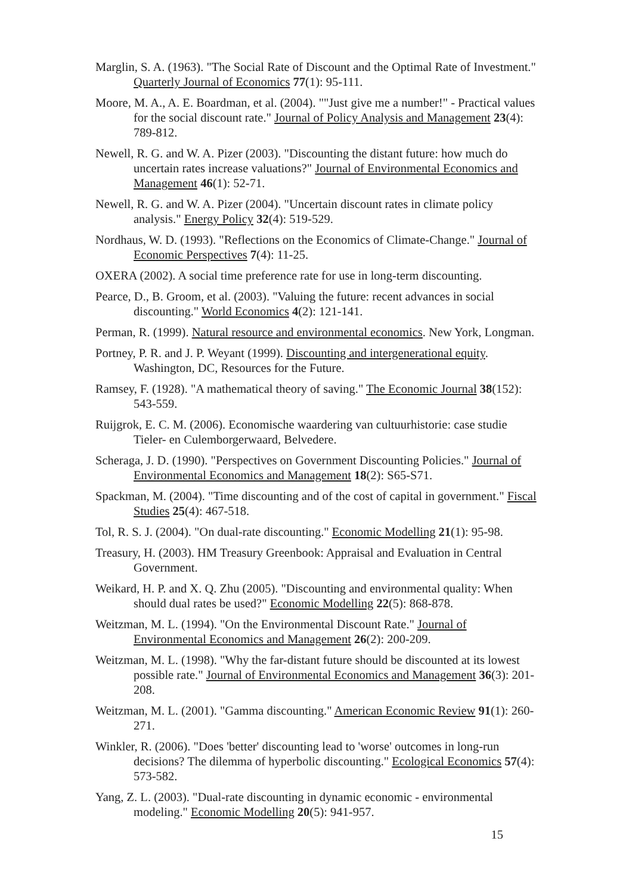Marglin, S. A. (1963). "The Social Rate of Discount and the Optimal Rate of Investment." Quarterly Journal of Economics 77(1): 95-111.
Moore, M. A., A. E. Boardman, et al. (2004). ""Just give me a number!" - Practical values for the social discount rate." Journal of Policy Analysis and Management 23(4): 789-812.
Newell, R. G. and W. A. Pizer (2003). "Discounting the distant future: how much do uncertain rates increase valuations?" Journal of Environmental Economics and Management 46(1): 52-71.
Newell, R. G. and W. A. Pizer (2004). "Uncertain discount rates in climate policy analysis." Energy Policy 32(4): 519-529.
Nordhaus, W. D. (1993). "Reflections on the Economics of Climate-Change." Journal of Economic Perspectives 7(4): 11-25.
OXERA (2002). A social time preference rate for use in long-term discounting.
Pearce, D., B. Groom, et al. (2003). "Valuing the future: recent advances in social discounting." World Economics 4(2): 121-141.
Perman, R. (1999). Natural resource and environmental economics. New York, Longman.
Portney, P. R. and J. P. Weyant (1999). Discounting and intergenerational equity. Washington, DC, Resources for the Future.
Ramsey, F. (1928). "A mathematical theory of saving." The Economic Journal 38(152): 543-559.
Ruijgrok, E. C. M. (2006). Economische waardering van cultuurhistorie: case studie Tieler- en Culemborgerwaard, Belvedere.
Scheraga, J. D. (1990). "Perspectives on Government Discounting Policies." Journal of Environmental Economics and Management 18(2): S65-S71.
Spackman, M. (2004). "Time discounting and of the cost of capital in government." Fiscal Studies 25(4): 467-518.
Tol, R. S. J. (2004). "On dual-rate discounting." Economic Modelling 21(1): 95-98.
Treasury, H. (2003). HM Treasury Greenbook: Appraisal and Evaluation in Central Government.
Weikard, H. P. and X. Q. Zhu (2005). "Discounting and environmental quality: When should dual rates be used?" Economic Modelling 22(5): 868-878.
Weitzman, M. L. (1994). "On the Environmental Discount Rate." Journal of Environmental Economics and Management 26(2): 200-209.
Weitzman, M. L. (1998). "Why the far-distant future should be discounted at its lowest possible rate." Journal of Environmental Economics and Management 36(3): 201-208.
Weitzman, M. L. (2001). "Gamma discounting." American Economic Review 91(1): 260-271.
Winkler, R. (2006). "Does 'better' discounting lead to 'worse' outcomes in long-run decisions? The dilemma of hyperbolic discounting." Ecological Economics 57(4): 573-582.
Yang, Z. L. (2003). "Dual-rate discounting in dynamic economic - environmental modeling." Economic Modelling 20(5): 941-957.
15